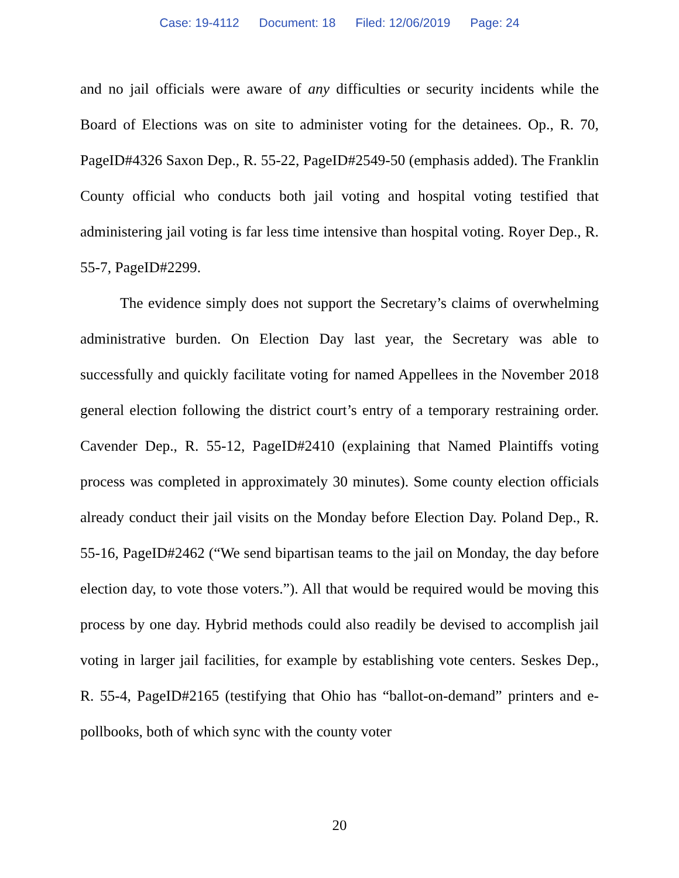Case: 19-4112 Document: 18 Filed: 12/06/2019 Page: 24
and no jail officials were aware of any difficulties or security incidents while the Board of Elections was on site to administer voting for the detainees. Op., R. 70, PageID#4326 Saxon Dep., R. 55-22, PageID#2549-50 (emphasis added). The Franklin County official who conducts both jail voting and hospital voting testified that administering jail voting is far less time intensive than hospital voting. Royer Dep., R. 55-7, PageID#2299.
The evidence simply does not support the Secretary’s claims of overwhelming administrative burden. On Election Day last year, the Secretary was able to successfully and quickly facilitate voting for named Appellees in the November 2018 general election following the district court’s entry of a temporary restraining order. Cavender Dep., R. 55-12, PageID#2410 (explaining that Named Plaintiffs voting process was completed in approximately 30 minutes). Some county election officials already conduct their jail visits on the Monday before Election Day. Poland Dep., R. 55-16, PageID#2462 (“We send bipartisan teams to the jail on Monday, the day before election day, to vote those voters.”). All that would be required would be moving this process by one day. Hybrid methods could also readily be devised to accomplish jail voting in larger jail facilities, for example by establishing vote centers. Seskes Dep., R. 55-4, PageID#2165 (testifying that Ohio has “ballot-on-demand” printers and e-pollbooks, both of which sync with the county voter
20